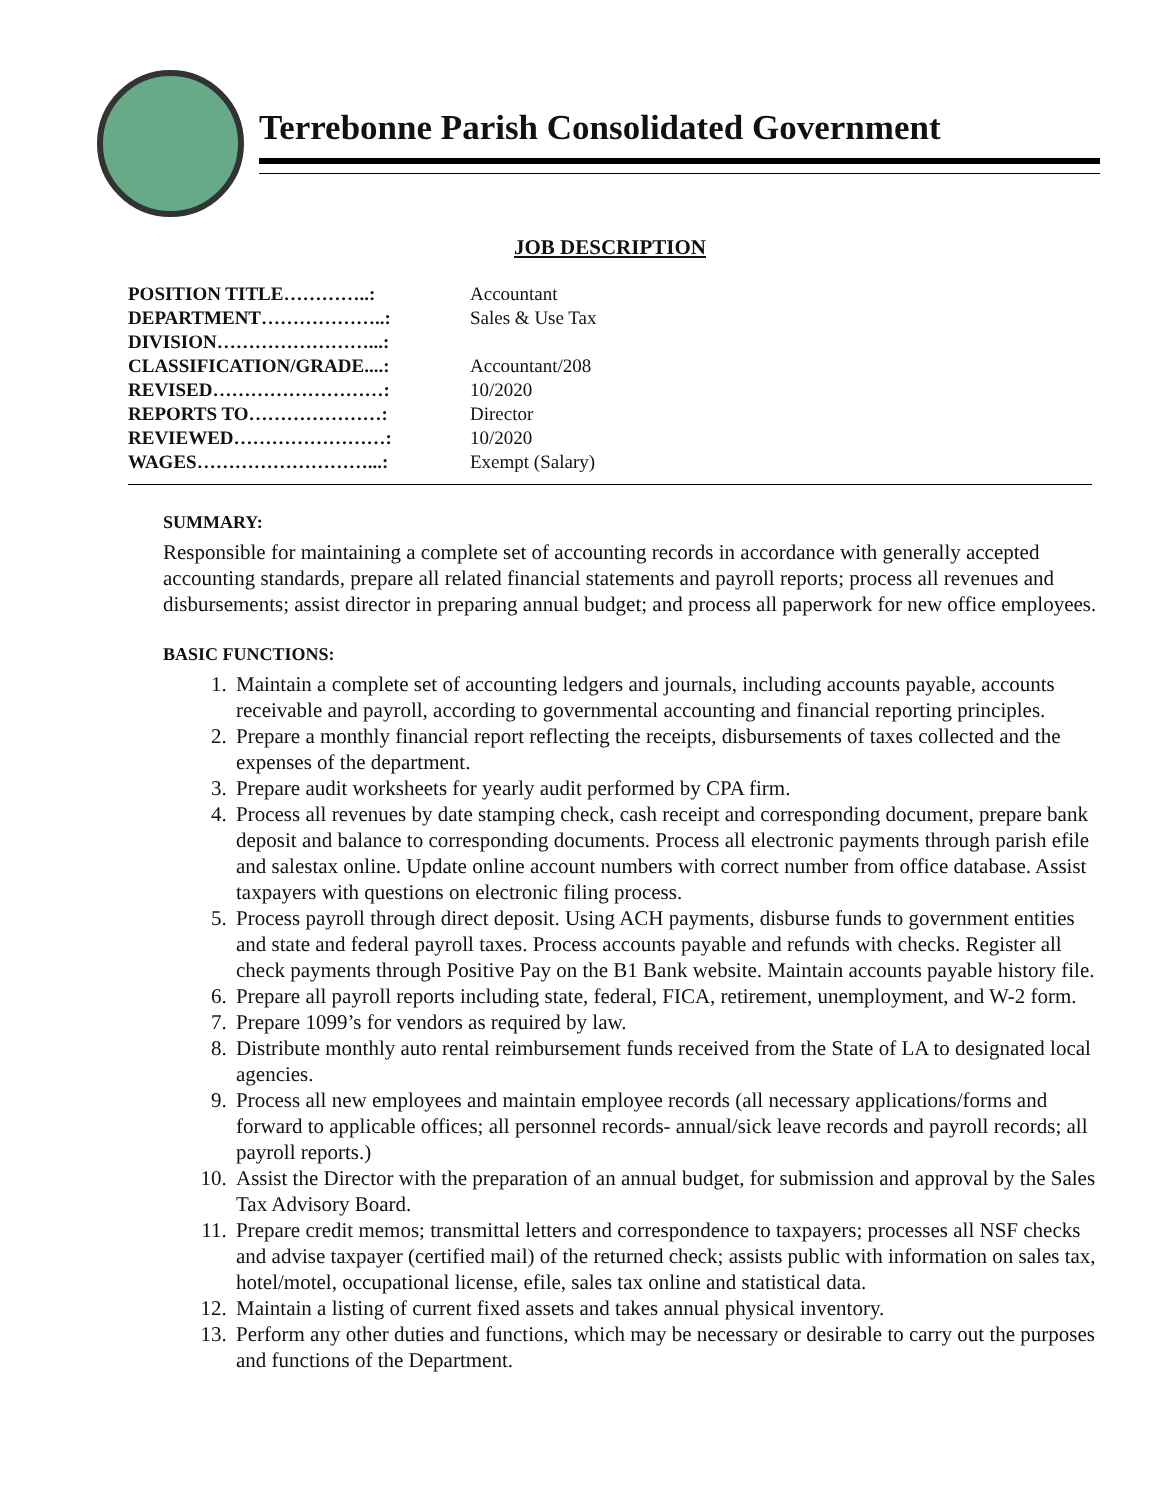Terrebonne Parish Consolidated Government
JOB DESCRIPTION
| POSITION TITLE…………..: | Accountant |
| DEPARTMENT………………..: | Sales & Use Tax |
| DIVISION……………………...: | |
| CLASSIFICATION/GRADE....: | Accountant/208 |
| REVISED………………………: | 10/2020 |
| REPORTS TO…………………: | Director |
| REVIEWED……………………: | 10/2020 |
| WAGES………………………...: | Exempt (Salary) |
SUMMARY:
Responsible for maintaining a complete set of accounting records in accordance with generally accepted accounting standards, prepare all related financial statements and payroll reports; process all revenues and disbursements; assist director in preparing annual budget; and process all paperwork for new office employees.
BASIC FUNCTIONS:
1. Maintain a complete set of accounting ledgers and journals, including accounts payable, accounts receivable and payroll, according to governmental accounting and financial reporting principles.
2. Prepare a monthly financial report reflecting the receipts, disbursements of taxes collected and the expenses of the department.
3. Prepare audit worksheets for yearly audit performed by CPA firm.
4. Process all revenues by date stamping check, cash receipt and corresponding document, prepare bank deposit and balance to corresponding documents. Process all electronic payments through parish efile and salestax online. Update online account numbers with correct number from office database. Assist taxpayers with questions on electronic filing process.
5. Process payroll through direct deposit. Using ACH payments, disburse funds to government entities and state and federal payroll taxes. Process accounts payable and refunds with checks. Register all check payments through Positive Pay on the B1 Bank website. Maintain accounts payable history file.
6. Prepare all payroll reports including state, federal, FICA, retirement, unemployment, and W-2 form.
7. Prepare 1099’s for vendors as required by law.
8. Distribute monthly auto rental reimbursement funds received from the State of LA to designated local agencies.
9. Process all new employees and maintain employee records (all necessary applications/forms and forward to applicable offices; all personnel records- annual/sick leave records and payroll records; all payroll reports.)
10. Assist the Director with the preparation of an annual budget, for submission and approval by the Sales Tax Advisory Board.
11. Prepare credit memos; transmittal letters and correspondence to taxpayers; processes all NSF checks and advise taxpayer (certified mail) of the returned check; assists public with information on sales tax, hotel/motel, occupational license, efile, sales tax online and statistical data.
12. Maintain a listing of current fixed assets and takes annual physical inventory.
13. Perform any other duties and functions, which may be necessary or desirable to carry out the purposes and functions of the Department.